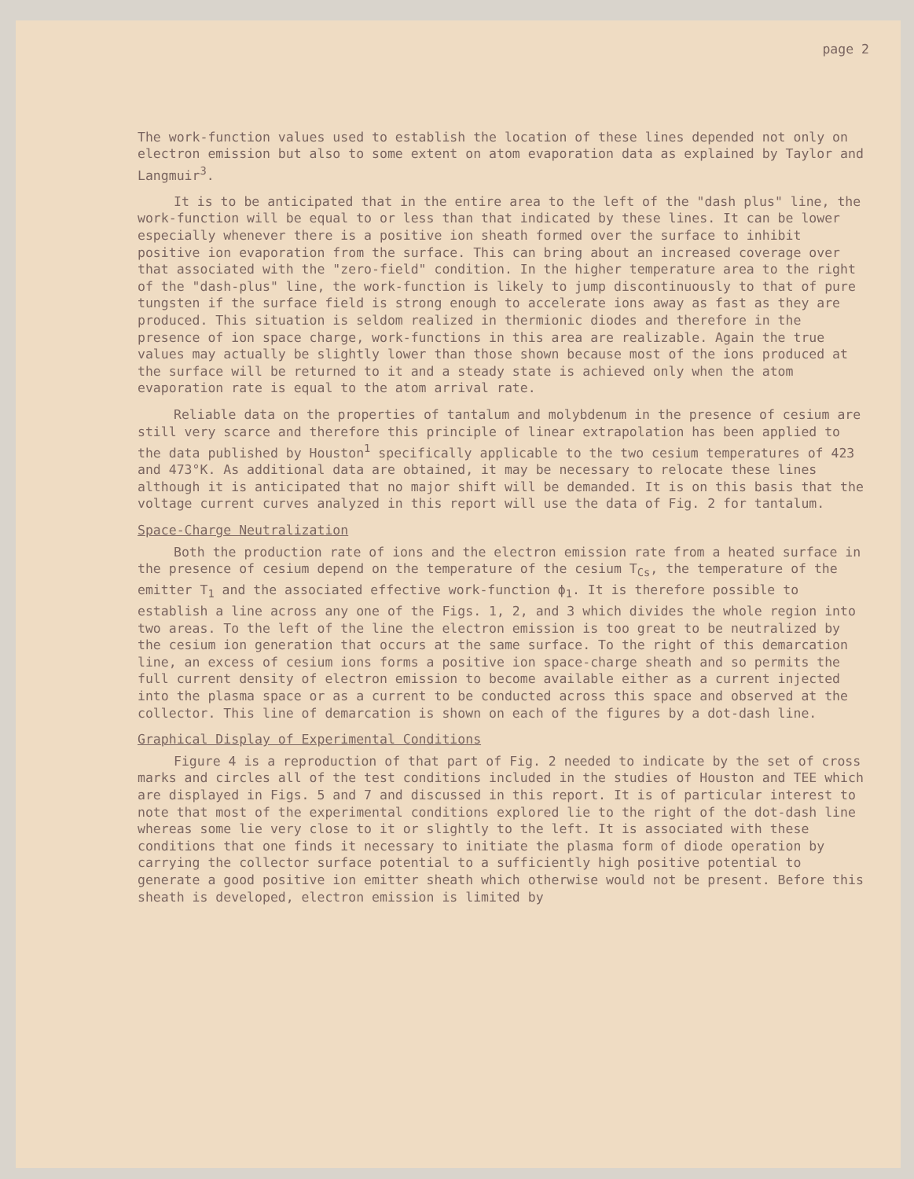page 2
The work-function values used to establish the location of these lines depended not only on electron emission but also to some extent on atom evaporation data as explained by Taylor and Langmuir<sup>3</sup>.
It is to be anticipated that in the entire area to the left of the "dash plus" line, the work-function will be equal to or less than that indicated by these lines. It can be lower especially whenever there is a positive ion sheath formed over the surface to inhibit positive ion evaporation from the surface. This can bring about an increased coverage over that associated with the "zero-field" condition. In the higher temperature area to the right of the "dash-plus" line, the work-function is likely to jump discontinuously to that of pure tungsten if the surface field is strong enough to accelerate ions away as fast as they are produced. This situation is seldom realized in thermionic diodes and therefore in the presence of ion space charge, work-functions in this area are realizable. Again the true values may actually be slightly lower than those shown because most of the ions produced at the surface will be returned to it and a steady state is achieved only when the atom evaporation rate is equal to the atom arrival rate.
Reliable data on the properties of tantalum and molybdenum in the presence of cesium are still very scarce and therefore this principle of linear extrapolation has been applied to the data published by Houston<sup>1</sup> specifically applicable to the two cesium temperatures of 423 and 473°K. As additional data are obtained, it may be necessary to relocate these lines although it is anticipated that no major shift will be demanded. It is on this basis that the voltage current curves analyzed in this report will use the data of Fig. 2 for tantalum.
Space-Charge Neutralization
Both the production rate of ions and the electron emission rate from a heated surface in the presence of cesium depend on the temperature of the cesium T<sub>Cs</sub>, the temperature of the emitter T<sub>1</sub> and the associated effective work-function ϕ<sub>1</sub>. It is therefore possible to establish a line across any one of the Figs. 1, 2, and 3 which divides the whole region into two areas. To the left of the line the electron emission is too great to be neutralized by the cesium ion generation that occurs at the same surface. To the right of this demarcation line, an excess of cesium ions forms a positive ion space-charge sheath and so permits the full current density of electron emission to become available either as a current injected into the plasma space or as a current to be conducted across this space and observed at the collector. This line of demarcation is shown on each of the figures by a dot-dash line.
Graphical Display of Experimental Conditions
Figure 4 is a reproduction of that part of Fig. 2 needed to indicate by the set of cross marks and circles all of the test conditions included in the studies of Houston and TEE which are displayed in Figs. 5 and 7 and discussed in this report. It is of particular interest to note that most of the experimental conditions explored lie to the right of the dot-dash line whereas some lie very close to it or slightly to the left. It is associated with these conditions that one finds it necessary to initiate the plasma form of diode operation by carrying the collector surface potential to a sufficiently high positive potential to generate a good positive ion emitter sheath which otherwise would not be present. Before this sheath is developed, electron emission is limited by